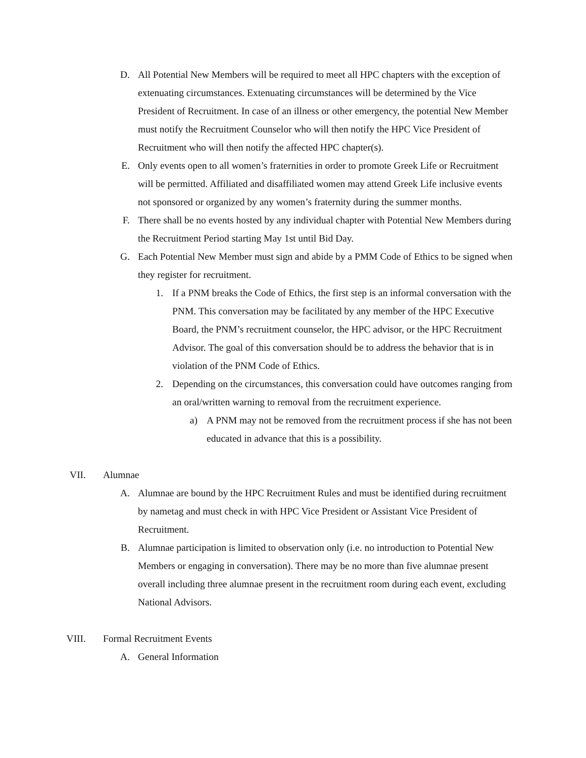D. All Potential New Members will be required to meet all HPC chapters with the exception of extenuating circumstances. Extenuating circumstances will be determined by the Vice President of Recruitment. In case of an illness or other emergency, the potential New Member must notify the Recruitment Counselor who will then notify the HPC Vice President of Recruitment who will then notify the affected HPC chapter(s).
E. Only events open to all women’s fraternities in order to promote Greek Life or Recruitment will be permitted. Affiliated and disaffiliated women may attend Greek Life inclusive events not sponsored or organized by any women’s fraternity during the summer months.
F. There shall be no events hosted by any individual chapter with Potential New Members during the Recruitment Period starting May 1st until Bid Day.
G. Each Potential New Member must sign and abide by a PMM Code of Ethics to be signed when they register for recruitment.
1. If a PNM breaks the Code of Ethics, the first step is an informal conversation with the PNM. This conversation may be facilitated by any member of the HPC Executive Board, the PNM’s recruitment counselor, the HPC advisor, or the HPC Recruitment Advisor. The goal of this conversation should be to address the behavior that is in violation of the PNM Code of Ethics.
2. Depending on the circumstances, this conversation could have outcomes ranging from an oral/written warning to removal from the recruitment experience.
a) A PNM may not be removed from the recruitment process if she has not been educated in advance that this is a possibility.
VII. Alumnae
A. Alumnae are bound by the HPC Recruitment Rules and must be identified during recruitment by nametag and must check in with HPC Vice President or Assistant Vice President of Recruitment.
B. Alumnae participation is limited to observation only (i.e. no introduction to Potential New Members or engaging in conversation). There may be no more than five alumnae present overall including three alumnae present in the recruitment room during each event, excluding National Advisors.
VIII. Formal Recruitment Events
A. General Information